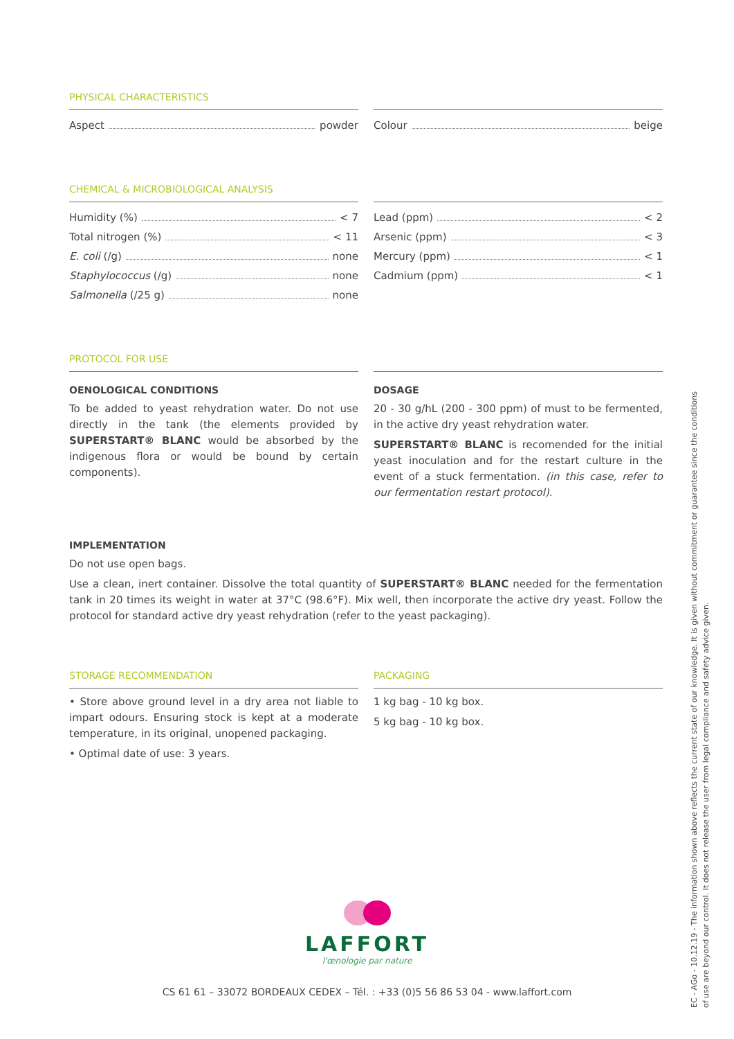PHYSICAL CHARACTERISTICS
Aspect powder Colour beige
CHEMICAL & MICROBIOLOGICAL ANALYSIS
Humidity (%) < 7
Total nitrogen (%) < 11
E. coli (/g) none
Staphylococcus (/g) none
Salmonella (/25 g) none
Lead (ppm) < 2
Arsenic (ppm) < 3
Mercury (ppm) < 1
Cadmium (ppm) < 1
PROTOCOL FOR USE
OENOLOGICAL CONDITIONS
To be added to yeast rehydration water. Do not use directly in the tank (the elements provided by SUPERSTART® BLANC would be absorbed by the indigenous flora or would be bound by certain components).
DOSAGE
20 - 30 g/hL (200 - 300 ppm) of must to be fermented, in the active dry yeast rehydration water.
SUPERSTART® BLANC is recomended for the initial yeast inoculation and for the restart culture in the event of a stuck fermentation. (in this case, refer to our fermentation restart protocol).
IMPLEMENTATION
Do not use open bags.
Use a clean, inert container. Dissolve the total quantity of SUPERSTART® BLANC needed for the fermentation tank in 20 times its weight in water at 37°C (98.6°F). Mix well, then incorporate the active dry yeast. Follow the protocol for standard active dry yeast rehydration (refer to the yeast packaging).
STORAGE RECOMMENDATION
• Store above ground level in a dry area not liable to impart odours. Ensuring stock is kept at a moderate temperature, in its original, unopened packaging.
• Optimal date of use: 3 years.
PACKAGING
1 kg bag - 10 kg box.
5 kg bag - 10 kg box.
LAFFORT
l'œnologie par nature
CS 61 61 – 33072 BORDEAUX CEDEX – Tél. : +33 (0)5 56 86 53 04 - www.laffort.com
EC - AGo - 10.12.19 - The information shown above reflects the current state of our knowledge. It is given without commitment or guarantee since the conditions
of use are beyond our control. It does not release the user from legal compliance and safety advice given.